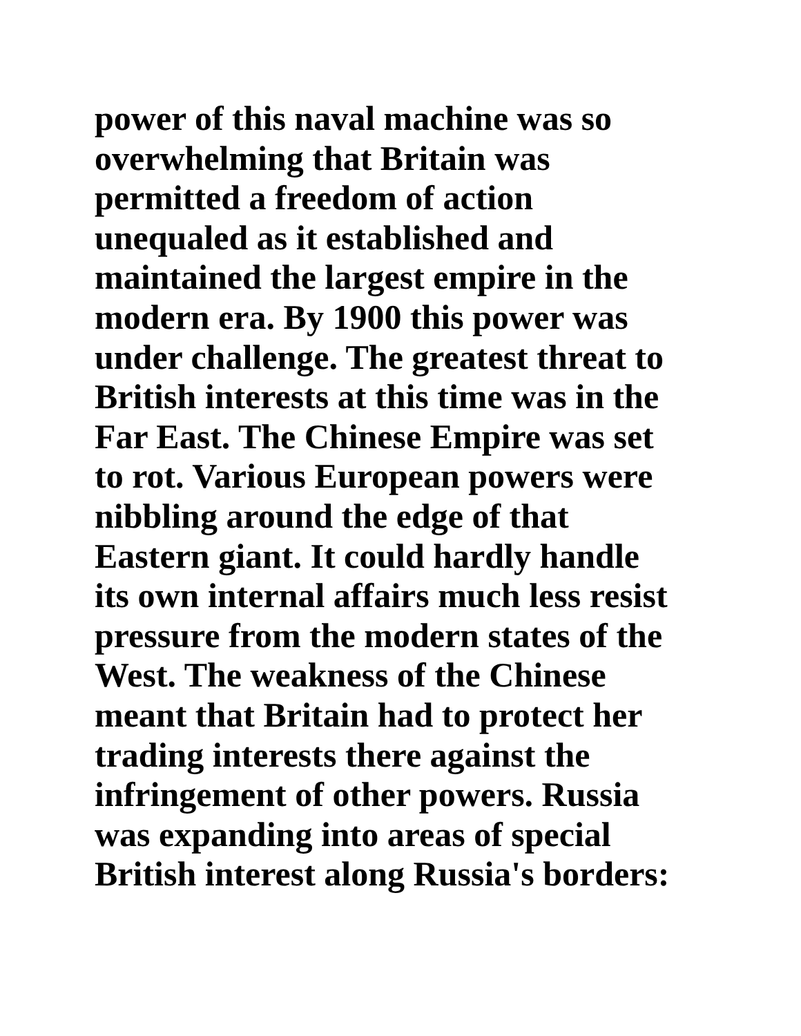power of this naval machine was so
overwhelming that Britain was
permitted a freedom of action
unequaled as it established and
maintained the largest empire in the
modern era. By 1900 this power was
under challenge. The greatest threat to
British interests at this time was in the
Far East. The Chinese Empire was set
to rot. Various European powers were
nibbling around the edge of that
Eastern giant. It could hardly handle
its own internal affairs much less resist
pressure from the modern states of the
West. The weakness of the Chinese
meant that Britain had to protect her
trading interests there against the
infringement of other powers. Russia
was expanding into areas of special
British interest along Russia's borders: